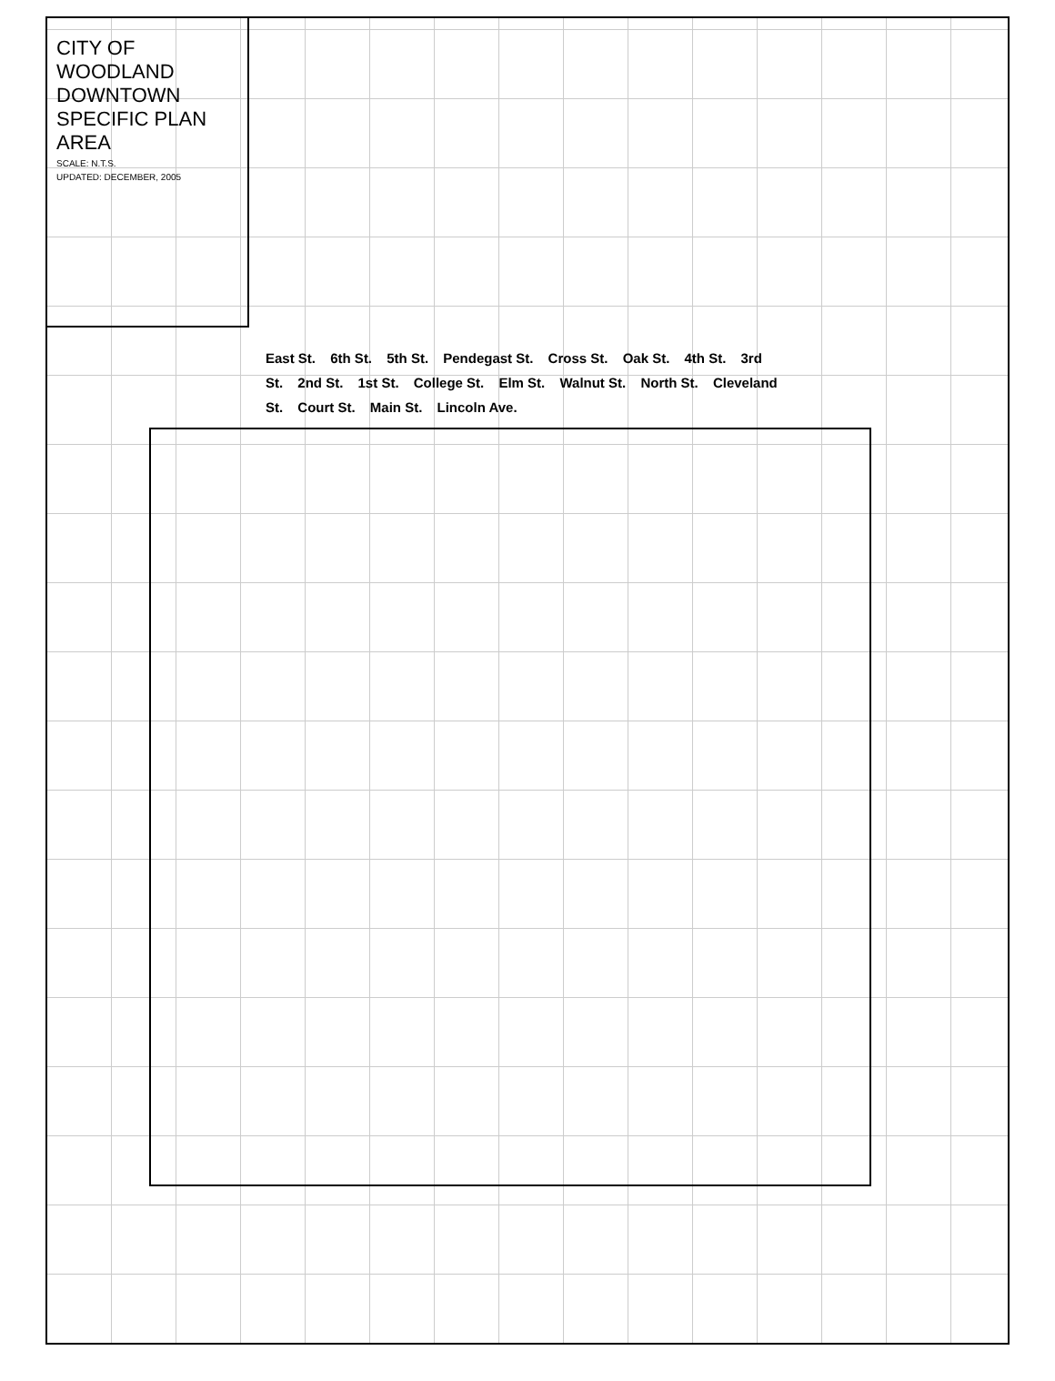CITY OF WOODLAND
DOWNTOWN SPECIFIC PLAN AREA
SCALE: N.T.S.
UPDATED: DECEMBER, 2005
East St. 6th St. 5th St. Pendegast St. Cross St. Oak St. 4th St. 3rd St. 2nd St. 1st St. College St. Elm St. Walnut St. North St. Cleveland St. Court St. Main St. Lincoln Ave.